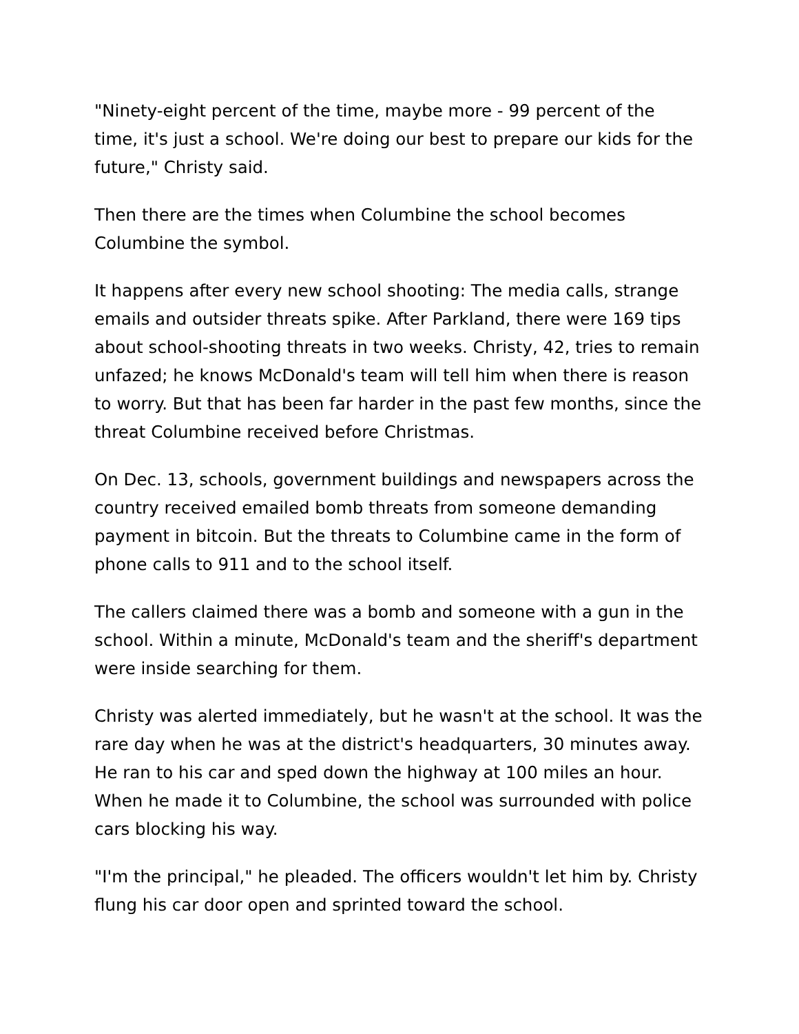"Ninety-eight percent of the time, maybe more - 99 percent of the time, it's just a school. We're doing our best to prepare our kids for the future," Christy said.
Then there are the times when Columbine the school becomes Columbine the symbol.
It happens after every new school shooting: The media calls, strange emails and outsider threats spike. After Parkland, there were 169 tips about school-shooting threats in two weeks. Christy, 42, tries to remain unfazed; he knows McDonald's team will tell him when there is reason to worry. But that has been far harder in the past few months, since the threat Columbine received before Christmas.
On Dec. 13, schools, government buildings and newspapers across the country received emailed bomb threats from someone demanding payment in bitcoin. But the threats to Columbine came in the form of phone calls to 911 and to the school itself.
The callers claimed there was a bomb and someone with a gun in the school. Within a minute, McDonald's team and the sheriff's department were inside searching for them.
Christy was alerted immediately, but he wasn't at the school. It was the rare day when he was at the district's headquarters, 30 minutes away. He ran to his car and sped down the highway at 100 miles an hour. When he made it to Columbine, the school was surrounded with police cars blocking his way.
"I'm the principal," he pleaded. The officers wouldn't let him by. Christy flung his car door open and sprinted toward the school.